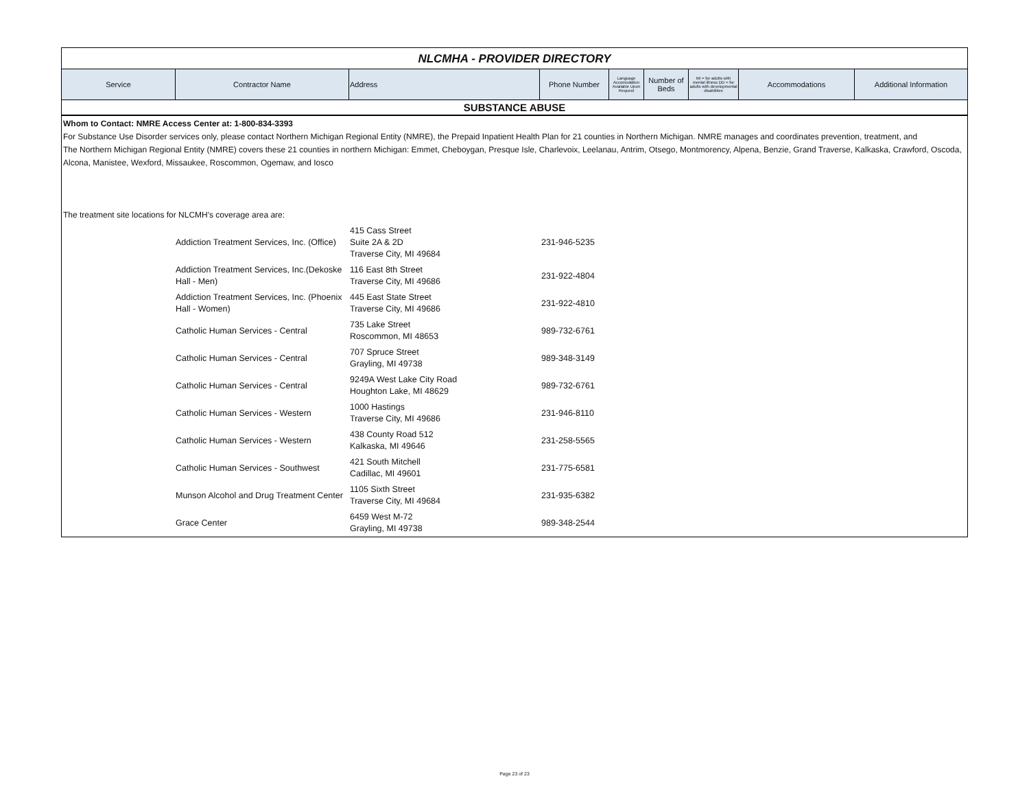NLCMHA - PROVIDER DIRECTORY
| Service | Contractor Name | Address | Phone Number | Language Accomodation Available Upon Request | Number of Beds | MI = for adults with mental illness DD = for adults with developmental disabilities | Accommodations | Additional Information |
| --- | --- | --- | --- | --- | --- | --- | --- | --- |
SUBSTANCE ABUSE
Whom to Contact: NMRE Access Center at: 1-800-834-3393
For Substance Use Disorder services only, please contact Northern Michigan Regional Entity (NMRE), the Prepaid Inpatient Health Plan for 21 counties in Northern Michigan. NMRE manages and coordinates prevention, treatment, and
The Northern Michigan Regional Entity (NMRE) covers these 21 counties in northern Michigan: Emmet, Cheboygan, Presque Isle, Charlevoix, Leelanau, Antrim, Otsego, Montmorency, Alpena, Benzie, Grand Traverse, Kalkaska, Crawford, Oscoda, Alcona, Manistee, Wexford, Missaukee, Roscommon, Ogemaw, and Iosco
The treatment site locations for NLCMH's coverage area are:
| | Addiction Treatment Services, Inc. (Office) | 415 Cass Street Suite 2A & 2D Traverse City, MI 49684 | 231-946-5235 |
| | Addiction Treatment Services, Inc.(Dekoske Hall - Men) | 116 East 8th Street Traverse City, MI 49686 | 231-922-4804 |
| | Addiction Treatment Services, Inc. (Phoenix Hall - Women) | 445 East State Street Traverse City, MI 49686 | 231-922-4810 |
| | Catholic Human Services - Central | 735 Lake Street Roscommon, MI 48653 | 989-732-6761 |
| | Catholic Human Services - Central | 707 Spruce Street Grayling, MI 49738 | 989-348-3149 |
| | Catholic Human Services - Central | 9249A West Lake City Road Houghton Lake, MI 48629 | 989-732-6761 |
| | Catholic Human Services - Western | 1000 Hastings Traverse City, MI 49686 | 231-946-8110 |
| | Catholic Human Services - Western | 438 County Road 512 Kalkaska, MI 49646 | 231-258-5565 |
| | Catholic Human Services - Southwest | 421 South Mitchell Cadillac, MI 49601 | 231-775-6581 |
| | Munson Alcohol and Drug Treatment Center | 1105 Sixth Street Traverse City, MI 49684 | 231-935-6382 |
| | Grace Center | 6459 West M-72 Grayling, MI 49738 | 989-348-2544 |
Page 23 of 23